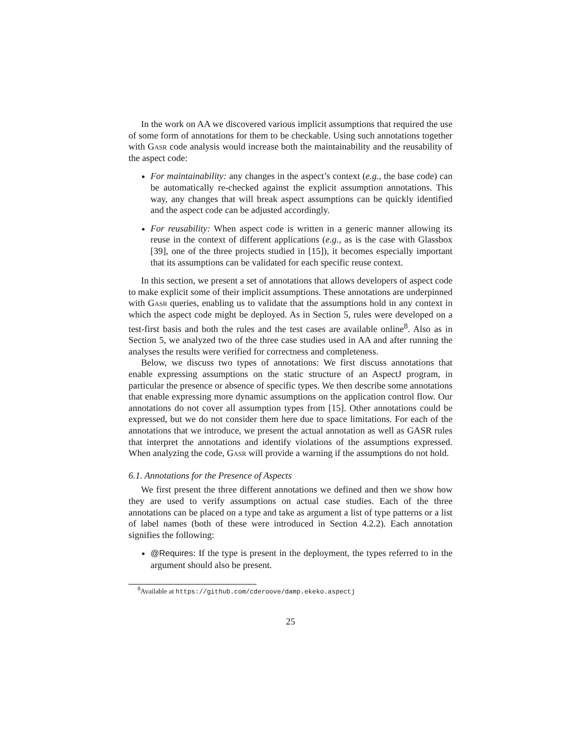In the work on AA we discovered various implicit assumptions that required the use of some form of annotations for them to be checkable. Using such annotations together with Gasr code analysis would increase both the maintainability and the reusability of the aspect code:
For maintainability: any changes in the aspect’s context (e.g., the base code) can be automatically re-checked against the explicit assumption annotations. This way, any changes that will break aspect assumptions can be quickly identified and the aspect code can be adjusted accordingly.
For reusability: When aspect code is written in a generic manner allowing its reuse in the context of different applications (e.g., as is the case with Glassbox [39], one of the three projects studied in [15]), it becomes especially important that its assumptions can be validated for each specific reuse context.
In this section, we present a set of annotations that allows developers of aspect code to make explicit some of their implicit assumptions. These annotations are underpinned with Gasr queries, enabling us to validate that the assumptions hold in any context in which the aspect code might be deployed. As in Section 5, rules were developed on a test-first basis and both the rules and the test cases are available online<sup>8</sup>. Also as in Section 5, we analyzed two of the three case studies used in AA and after running the analyses the results were verified for correctness and completeness.
Below, we discuss two types of annotations: We first discuss annotations that enable expressing assumptions on the static structure of an AspectJ program, in particular the presence or absence of specific types. We then describe some annotations that enable expressing more dynamic assumptions on the application control flow. Our annotations do not cover all assumption types from [15]. Other annotations could be expressed, but we do not consider them here due to space limitations. For each of the annotations that we introduce, we present the actual annotation as well as GASR rules that interpret the annotations and identify violations of the assumptions expressed. When analyzing the code, Gasr will provide a warning if the assumptions do not hold.
6.1. Annotations for the Presence of Aspects
We first present the three different annotations we defined and then we show how they are used to verify assumptions on actual case studies. Each of the three annotations can be placed on a type and take as argument a list of type patterns or a list of label names (both of these were introduced in Section 4.2.2). Each annotation signifies the following:
@Requires: If the type is present in the deployment, the types referred to in the argument should also be present.
<sup>8</sup> Available at https://github.com/cderoove/damp.ekeko.aspectj
25